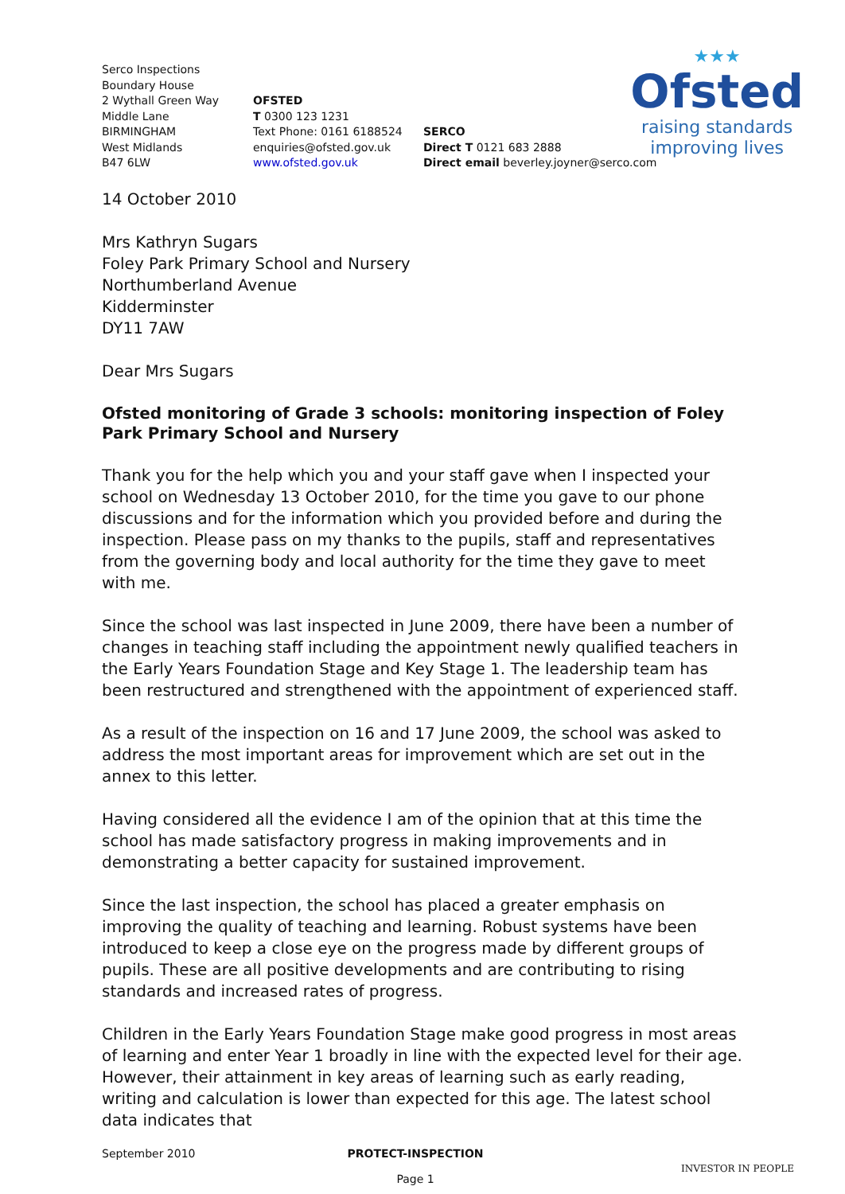Serco Inspections
Boundary House
2 Wythall Green Way
Middle Lane
BIRMINGHAM
West Midlands
B47 6LW
OFSTED
T 0300 123 1231
Text Phone: 0161 6188524
enquiries@ofsted.gov.uk
www.ofsted.gov.uk
SERCO
Direct T 0121 683 2888
Direct email beverley.joyner@serco.com
★★★
Ofsted
raising standards
improving lives
14 October 2010
Mrs Kathryn Sugars
Foley Park Primary School and Nursery
Northumberland Avenue
Kidderminster
DY11 7AW
Dear Mrs Sugars
Ofsted monitoring of Grade 3 schools: monitoring inspection of Foley Park Primary School and Nursery
Thank you for the help which you and your staff gave when I inspected your school on Wednesday 13 October 2010, for the time you gave to our phone discussions and for the information which you provided before and during the inspection. Please pass on my thanks to the pupils, staff and representatives from the governing body and local authority for the time they gave to meet with me.
Since the school was last inspected in June 2009, there have been a number of changes in teaching staff including the appointment newly qualified teachers in the Early Years Foundation Stage and Key Stage 1. The leadership team has been restructured and strengthened with the appointment of experienced staff.
As a result of the inspection on 16 and 17 June 2009, the school was asked to address the most important areas for improvement which are set out in the annex to this letter.
Having considered all the evidence I am of the opinion that at this time the school has made satisfactory progress in making improvements and in demonstrating a better capacity for sustained improvement.
Since the last inspection, the school has placed a greater emphasis on improving the quality of teaching and learning. Robust systems have been introduced to keep a close eye on the progress made by different groups of pupils. These are all positive developments and are contributing to rising standards and increased rates of progress.
Children in the Early Years Foundation Stage make good progress in most areas of learning and enter Year 1 broadly in line with the expected level for their age. However, their attainment in key areas of learning such as early reading, writing and calculation is lower than expected for this age. The latest school data indicates that
September 2010 PROTECT-INSPECTION
Page 1
INVESTOR IN PEOPLE